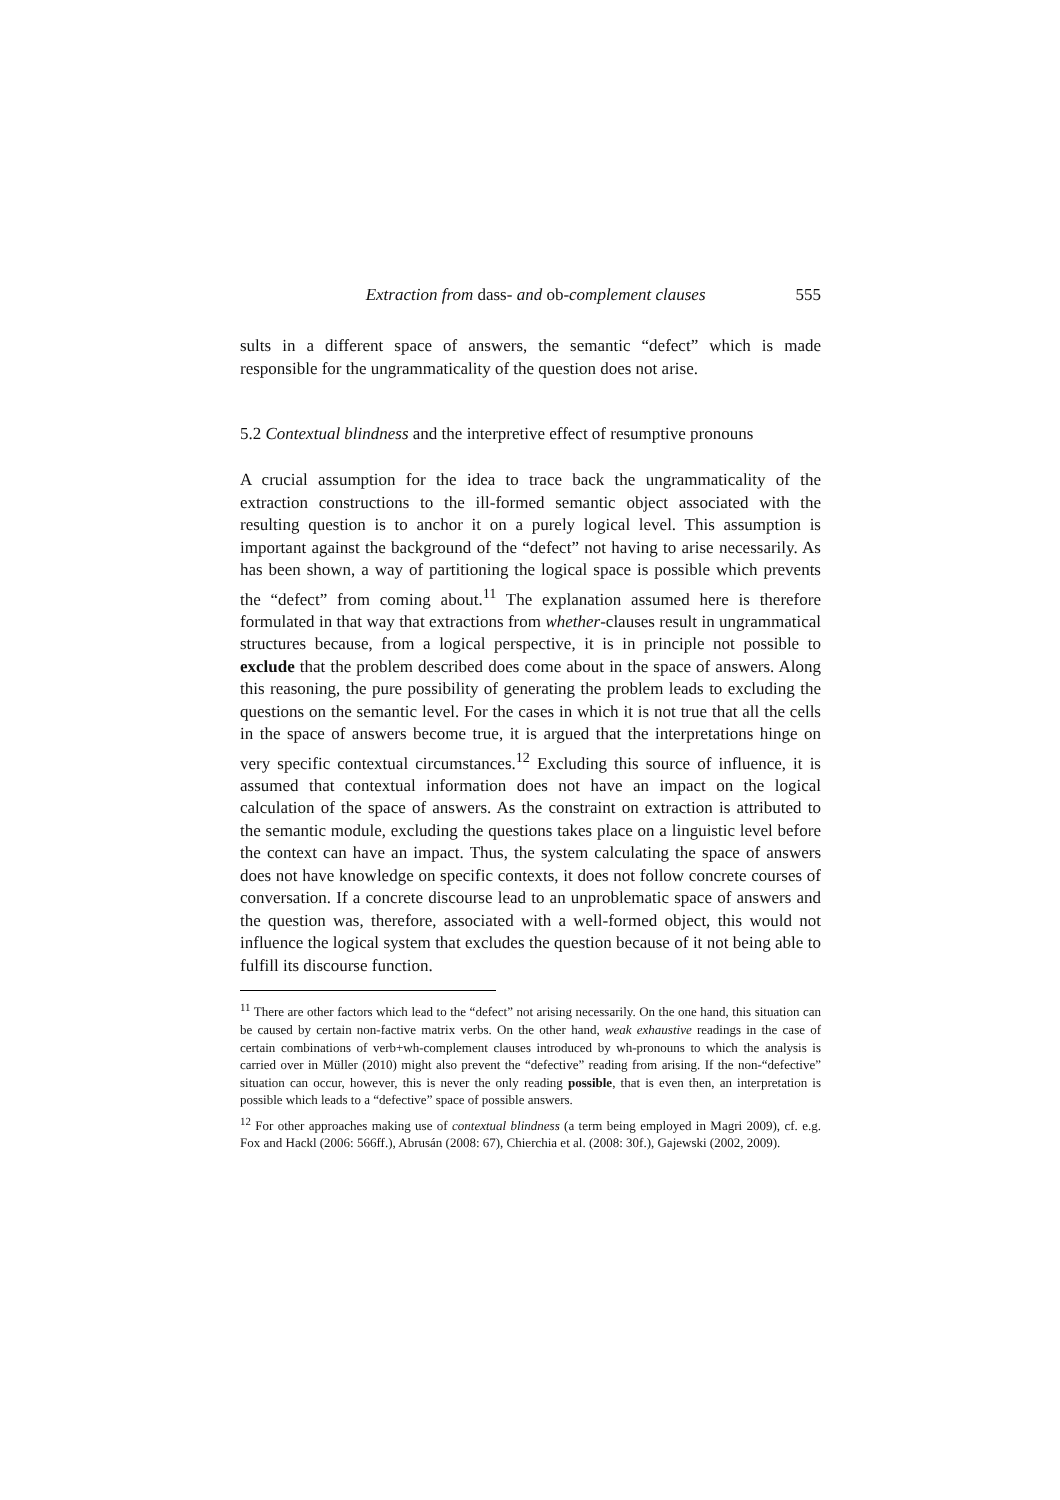Extraction from dass- and ob-complement clauses 555
sults in a different space of answers, the semantic “defect” which is made responsible for the ungrammaticality of the question does not arise.
5.2 Contextual blindness and the interpretive effect of resumptive pronouns
A crucial assumption for the idea to trace back the ungrammaticality of the extraction constructions to the ill-formed semantic object associated with the resulting question is to anchor it on a purely logical level. This assumption is important against the background of the “defect” not having to arise necessarily. As has been shown, a way of partitioning the logical space is possible which prevents the “defect” from coming about.<sup>11</sup> The explanation assumed here is therefore formulated in that way that extractions from whether-clauses result in ungrammatical structures because, from a logical perspective, it is in principle not possible to exclude that the problem described does come about in the space of answers. Along this reasoning, the pure possibility of generating the problem leads to excluding the questions on the semantic level. For the cases in which it is not true that all the cells in the space of answers become true, it is argued that the interpretations hinge on very specific contextual circumstances.<sup>12</sup> Excluding this source of influence, it is assumed that contextual information does not have an impact on the logical calculation of the space of answers. As the constraint on extraction is attributed to the semantic module, excluding the questions takes place on a linguistic level before the context can have an impact. Thus, the system calculating the space of answers does not have knowledge on specific contexts, it does not follow concrete courses of conversation. If a concrete discourse lead to an unproblematic space of answers and the question was, therefore, associated with a well-formed object, this would not influence the logical system that excludes the question because of it not being able to fulfill its discourse function.
<sup>11</sup> There are other factors which lead to the “defect” not arising necessarily. On the one hand, this situation can be caused by certain non-factive matrix verbs. On the other hand, weak exhaustive readings in the case of certain combinations of verb+wh-complement clauses introduced by wh-pronouns to which the analysis is carried over in Müller (2010) might also prevent the “defective” reading from arising. If the non-“defective” situation can occur, however, this is never the only reading possible, that is even then, an interpretation is possible which leads to a “defective” space of possible answers.
<sup>12</sup> For other approaches making use of contextual blindness (a term being employed in Magri 2009), cf. e.g. Fox and Hackl (2006: 566ff.), Abrusán (2008: 67), Chierchia et al. (2008: 30f.), Gajewski (2002, 2009).